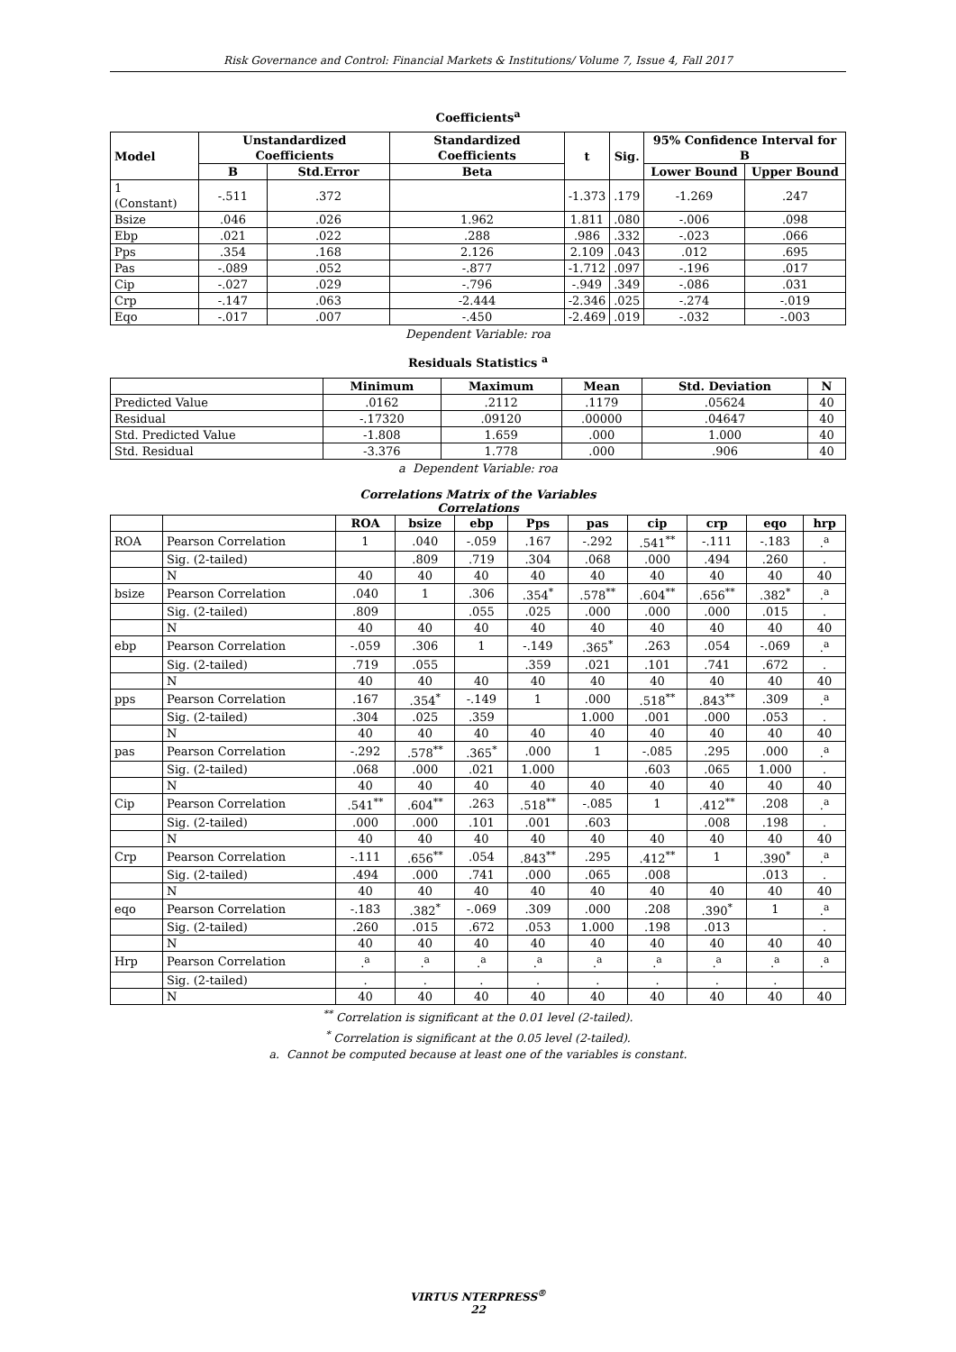Risk Governance and Control: Financial Markets & Institutions/ Volume 7, Issue 4, Fall 2017
Coefficients<sup>a</sup>
| Model | Unstandardized Coefficients | | Standardized Coefficients | t | Sig. | 95% Confidence Interval for B | |
| --- | --- | --- | --- | --- | --- | --- | --- |
| | B | Std.Error | Beta | | | Lower Bound | Upper Bound |
| 1 (Constant) | -.511 | .372 | | -1.373 | .179 | -1.269 | .247 |
| Bsize | .046 | .026 | 1.962 | 1.811 | .080 | -.006 | .098 |
| Ebp | .021 | .022 | .288 | .986 | .332 | -.023 | .066 |
| Pps | .354 | .168 | 2.126 | 2.109 | .043 | .012 | .695 |
| Pas | -.089 | .052 | -.877 | -1.712 | .097 | -.196 | .017 |
| Cip | -.027 | .029 | -.796 | -.949 | .349 | -.086 | .031 |
| Crp | -.147 | .063 | -2.444 | -2.346 | .025 | -.274 | -.019 |
| Eqo | -.017 | .007 | -.450 | -2.469 | .019 | -.032 | -.003 |
Dependent Variable: roa
Residuals Statistics <sup>a</sup>
| | Minimum | Maximum | Mean | Std. Deviation | N |
| --- | --- | --- | --- | --- | --- |
| Predicted Value | .0162 | .2112 | .1179 | .05624 | 40 |
| Residual | -.17320 | .09120 | .00000 | .04647 | 40 |
| Std. Predicted Value | -1.808 | 1.659 | .000 | 1.000 | 40 |
| Std. Residual | -3.376 | 1.778 | .000 | .906 | 40 |
a Dependent Variable: roa
Correlations Matrix of the Variables
Correlations
| | | ROA | bsize | ebp | Pps | pas | cip | crp | eqo | hrp |
| --- | --- | --- | --- | --- | --- | --- | --- | --- | --- | --- |
| ROA | Pearson Correlation | 1 | .040 | -.059 | .167 | -.292 | .541<sup>**</sup> | -.111 | -.183 | .<sup>a</sup> |
| | Sig. (2-tailed) | | .809 | .719 | .304 | .068 | .000 | .494 | .260 | . |
| | N | 40 | 40 | 40 | 40 | 40 | 40 | 40 | 40 | 40 |
| bsize | Pearson Correlation | .040 | 1 | .306 | .354<sup>*</sup> | .578<sup>**</sup> | .604<sup>**</sup> | .656<sup>**</sup> | .382<sup>*</sup> | .<sup>a</sup> |
| | Sig. (2-tailed) | .809 | | .055 | .025 | .000 | .000 | .000 | .015 | . |
| | N | 40 | 40 | 40 | 40 | 40 | 40 | 40 | 40 | 40 |
| ebp | Pearson Correlation | -.059 | .306 | 1 | -.149 | .365<sup>*</sup> | .263 | .054 | -.069 | .<sup>a</sup> |
| | Sig. (2-tailed) | .719 | .055 | | .359 | .021 | .101 | .741 | .672 | . |
| | N | 40 | 40 | 40 | 40 | 40 | 40 | 40 | 40 | 40 |
| pps | Pearson Correlation | .167 | .354<sup>*</sup> | -.149 | 1 | .000 | .518<sup>**</sup> | .843<sup>**</sup> | .309 | .<sup>a</sup> |
| | Sig. (2-tailed) | .304 | .025 | .359 | | 1.000 | .001 | .000 | .053 | . |
| | N | 40 | 40 | 40 | 40 | 40 | 40 | 40 | 40 | 40 |
| pas | Pearson Correlation | -.292 | .578<sup>**</sup> | .365<sup>*</sup> | .000 | 1 | -.085 | .295 | .000 | .<sup>a</sup> |
| | Sig. (2-tailed) | .068 | .000 | .021 | 1.000 | | .603 | .065 | 1.000 | . |
| | N | 40 | 40 | 40 | 40 | 40 | 40 | 40 | 40 | 40 |
| Cip | Pearson Correlation | .541<sup>**</sup> | .604<sup>**</sup> | .263 | .518<sup>**</sup> | -.085 | 1 | .412<sup>**</sup> | .208 | .<sup>a</sup> |
| | Sig. (2-tailed) | .000 | .000 | .101 | .001 | .603 | | .008 | .198 | . |
| | N | 40 | 40 | 40 | 40 | 40 | 40 | 40 | 40 | 40 |
| Crp | Pearson Correlation | -.111 | .656<sup>**</sup> | .054 | .843<sup>**</sup> | .295 | .412<sup>**</sup> | 1 | .390<sup>*</sup> | .<sup>a</sup> |
| | Sig. (2-tailed) | .494 | .000 | .741 | .000 | .065 | .008 | | .013 | . |
| | N | 40 | 40 | 40 | 40 | 40 | 40 | 40 | 40 | 40 |
| eqo | Pearson Correlation | -.183 | .382<sup>*</sup> | -.069 | .309 | .000 | .208 | .390<sup>*</sup> | 1 | .<sup>a</sup> |
| | Sig. (2-tailed) | .260 | .015 | .672 | .053 | 1.000 | .198 | .013 | | . |
| | N | 40 | 40 | 40 | 40 | 40 | 40 | 40 | 40 | 40 |
| Hrp | Pearson Correlation | .<sup>a</sup> | .<sup>a</sup> | .<sup>a</sup> | .<sup>a</sup> | .<sup>a</sup> | .<sup>a</sup> | .<sup>a</sup> | .<sup>a</sup> | .<sup>a</sup> |
| | Sig. (2-tailed) | . | . | . | . | . | . | . | . | |
| | N | 40 | 40 | 40 | 40 | 40 | 40 | 40 | 40 | 40 |
<sup>**</sup> Correlation is significant at the 0.01 level (2-tailed).
<sup>*</sup> Correlation is significant at the 0.05 level (2-tailed).
a. Cannot be computed because at least one of the variables is constant.
VIRTUS NTERPRESS<sup>®</sup>
22